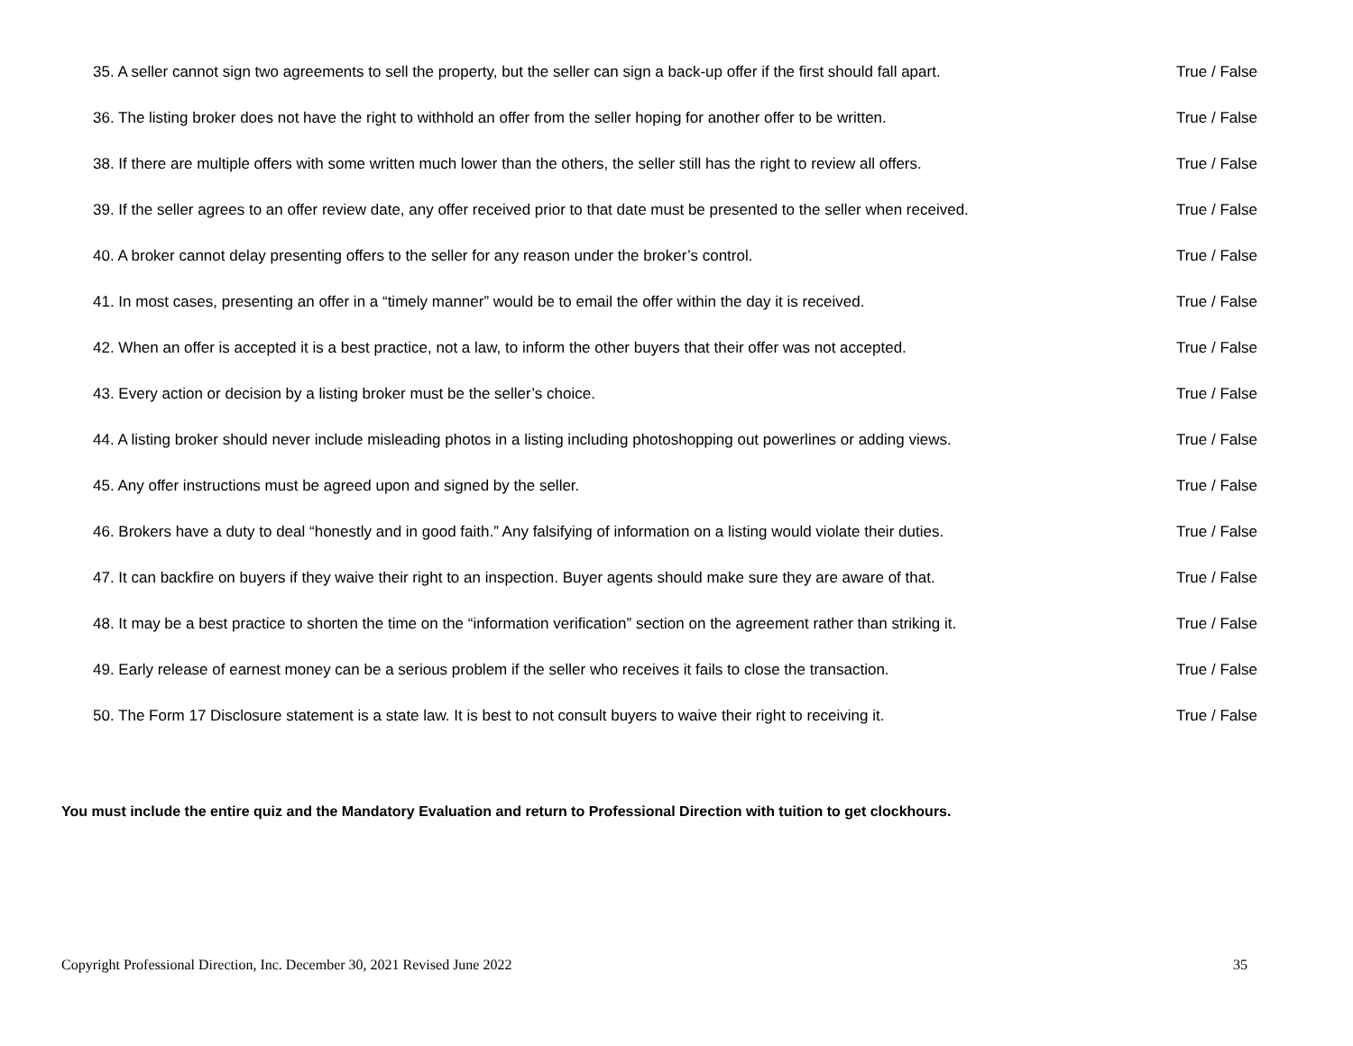35. A seller cannot sign two agreements to sell the property, but the seller can sign a back-up offer if the first should fall apart. True / False
36. The listing broker does not have the right to withhold an offer from the seller hoping for another offer to be written. True / False
38. If there are multiple offers with some written much lower than the others, the seller still has the right to review all offers. True / False
39. If the seller agrees to an offer review date, any offer received prior to that date must be presented to the seller when received. True / False
40. A broker cannot delay presenting offers to the seller for any reason under the broker’s control. True / False
41. In most cases, presenting an offer in a “timely manner” would be to email the offer within the day it is received. True / False
42. When an offer is accepted it is a best practice, not a law, to inform the other buyers that their offer was not accepted. True / False
43. Every action or decision by a listing broker must be the seller’s choice. True / False
44. A listing broker should never include misleading photos in a listing including photoshopping out powerlines or adding views. True / False
45. Any offer instructions must be agreed upon and signed by the seller. True / False
46. Brokers have a duty to deal “honestly and in good faith.” Any falsifying of information on a listing would violate their duties. True / False
47. It can backfire on buyers if they waive their right to an inspection. Buyer agents should make sure they are aware of that. True / False
48. It may be a best practice to shorten the time on the “information verification” section on the agreement rather than striking it. True / False
49. Early release of earnest money can be a serious problem if the seller who receives it fails to close the transaction. True / False
50. The Form 17 Disclosure statement is a state law. It is best to not consult buyers to waive their right to receiving it. True / False
You must include the entire quiz and the Mandatory Evaluation and return to Professional Direction with tuition to get clockhours.
Copyright Professional Direction, Inc. December 30, 2021 Revised June 2022 35